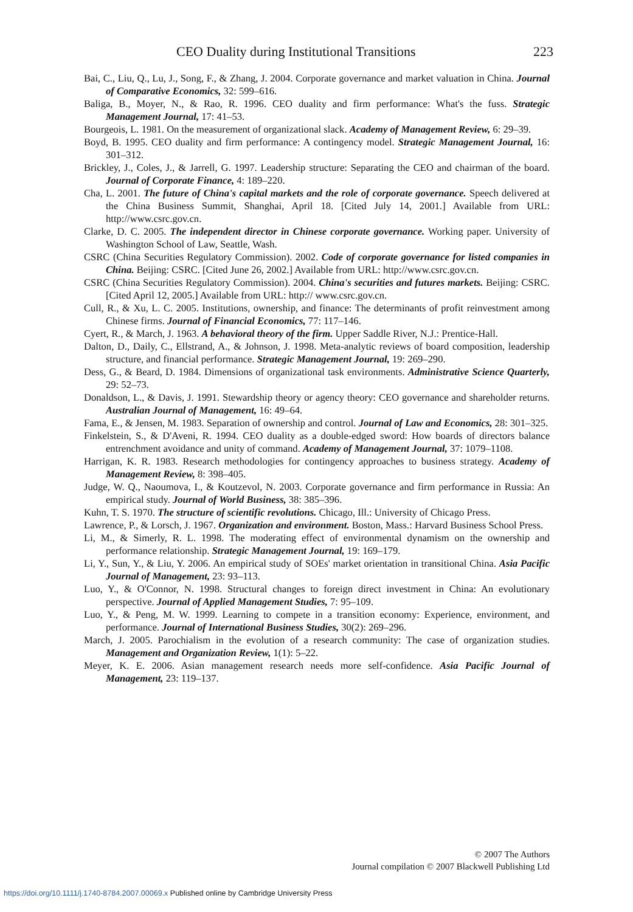CEO Duality during Institutional Transitions 223
Bai, C., Liu, Q., Lu, J., Song, F., & Zhang, J. 2004. Corporate governance and market valuation in China. Journal of Comparative Economics, 32: 599–616.
Baliga, B., Moyer, N., & Rao, R. 1996. CEO duality and firm performance: What's the fuss. Strategic Management Journal, 17: 41–53.
Bourgeois, L. 1981. On the measurement of organizational slack. Academy of Management Review, 6: 29–39.
Boyd, B. 1995. CEO duality and firm performance: A contingency model. Strategic Management Journal, 16: 301–312.
Brickley, J., Coles, J., & Jarrell, G. 1997. Leadership structure: Separating the CEO and chairman of the board. Journal of Corporate Finance, 4: 189–220.
Cha, L. 2001. The future of China's capital markets and the role of corporate governance. Speech delivered at the China Business Summit, Shanghai, April 18. [Cited July 14, 2001.] Available from URL: http://www.csrc.gov.cn.
Clarke, D. C. 2005. The independent director in Chinese corporate governance. Working paper. University of Washington School of Law, Seattle, Wash.
CSRC (China Securities Regulatory Commission). 2002. Code of corporate governance for listed companies in China. Beijing: CSRC. [Cited June 26, 2002.] Available from URL: http://www.csrc.gov.cn.
CSRC (China Securities Regulatory Commission). 2004. China's securities and futures markets. Beijing: CSRC. [Cited April 12, 2005.] Available from URL: http:// www.csrc.gov.cn.
Cull, R., & Xu, L. C. 2005. Institutions, ownership, and finance: The determinants of profit reinvestment among Chinese firms. Journal of Financial Economics, 77: 117–146.
Cyert, R., & March, J. 1963. A behavioral theory of the firm. Upper Saddle River, N.J.: Prentice-Hall.
Dalton, D., Daily, C., Ellstrand, A., & Johnson, J. 1998. Meta-analytic reviews of board composition, leadership structure, and financial performance. Strategic Management Journal, 19: 269–290.
Dess, G., & Beard, D. 1984. Dimensions of organizational task environments. Administrative Science Quarterly, 29: 52–73.
Donaldson, L., & Davis, J. 1991. Stewardship theory or agency theory: CEO governance and shareholder returns. Australian Journal of Management, 16: 49–64.
Fama, E., & Jensen, M. 1983. Separation of ownership and control. Journal of Law and Economics, 28: 301–325.
Finkelstein, S., & D'Aveni, R. 1994. CEO duality as a double-edged sword: How boards of directors balance entrenchment avoidance and unity of command. Academy of Management Journal, 37: 1079–1108.
Harrigan, K. R. 1983. Research methodologies for contingency approaches to business strategy. Academy of Management Review, 8: 398–405.
Judge, W. Q., Naoumova, I., & Koutzevol, N. 2003. Corporate governance and firm performance in Russia: An empirical study. Journal of World Business, 38: 385–396.
Kuhn, T. S. 1970. The structure of scientific revolutions. Chicago, Ill.: University of Chicago Press.
Lawrence, P., & Lorsch, J. 1967. Organization and environment. Boston, Mass.: Harvard Business School Press.
Li, M., & Simerly, R. L. 1998. The moderating effect of environmental dynamism on the ownership and performance relationship. Strategic Management Journal, 19: 169–179.
Li, Y., Sun, Y., & Liu, Y. 2006. An empirical study of SOEs' market orientation in transitional China. Asia Pacific Journal of Management, 23: 93–113.
Luo, Y., & O'Connor, N. 1998. Structural changes to foreign direct investment in China: An evolutionary perspective. Journal of Applied Management Studies, 7: 95–109.
Luo, Y., & Peng, M. W. 1999. Learning to compete in a transition economy: Experience, environment, and performance. Journal of International Business Studies, 30(2): 269–296.
March, J. 2005. Parochialism in the evolution of a research community: The case of organization studies. Management and Organization Review, 1(1): 5–22.
Meyer, K. E. 2006. Asian management research needs more self-confidence. Asia Pacific Journal of Management, 23: 119–137.
© 2007 The Authors
Journal compilation © 2007 Blackwell Publishing Ltd
https://doi.org/10.1111/j.1740-8784.2007.00069.x Published online by Cambridge University Press